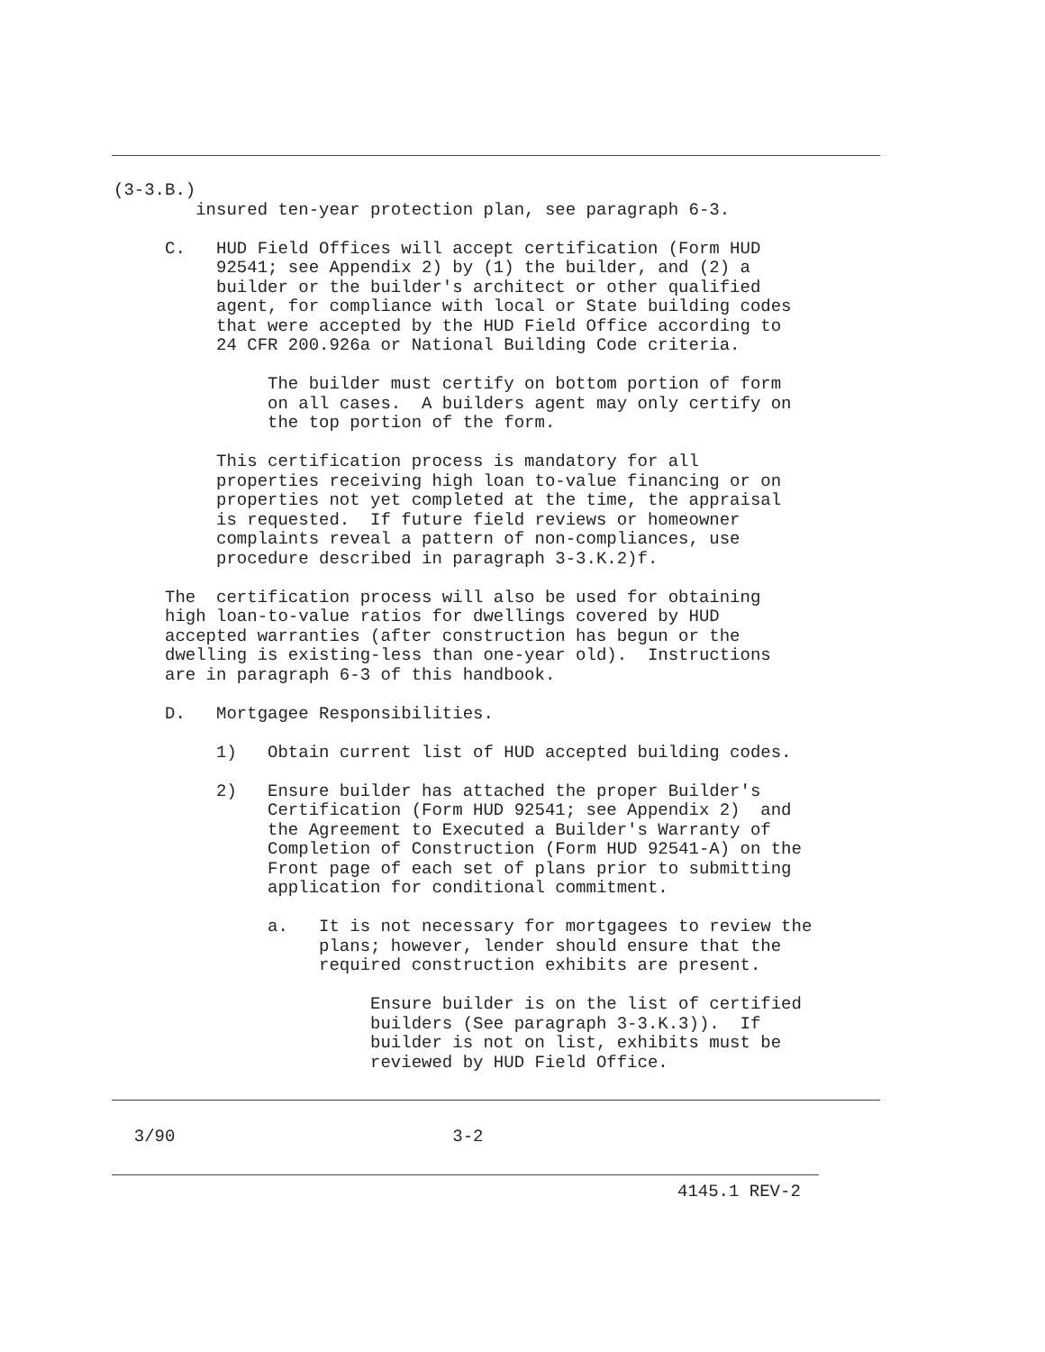(3-3.B.)
        insured ten-year protection plan, see paragraph 6-3.

     C.   HUD Field Offices will accept certification (Form HUD
          92541; see Appendix 2) by (1) the builder, and (2) a
          builder or the builder's architect or other qualified
          agent, for compliance with local or State building codes
          that were accepted by the HUD Field Office according to
          24 CFR 200.926a or National Building Code criteria.

               The builder must certify on bottom portion of form
               on all cases.  A builders agent may only certify on
               the top portion of the form.

          This certification process is mandatory for all
          properties receiving high loan to-value financing or on
          properties not yet completed at the time, the appraisal
          is requested.  If future field reviews or homeowner
          complaints reveal a pattern of non-compliances, use
          procedure described in paragraph 3-3.K.2)f.

     The  certification process will also be used for obtaining
     high loan-to-value ratios for dwellings covered by HUD
     accepted warranties (after construction has begun or the
     dwelling is existing-less than one-year old).  Instructions
     are in paragraph 6-3 of this handbook.

     D.   Mortgagee Responsibilities.

          1)   Obtain current list of HUD accepted building codes.

          2)   Ensure builder has attached the proper Builder's
               Certification (Form HUD 92541; see Appendix 2)  and
               the Agreement to Executed a Builder's Warranty of
               Completion of Construction (Form HUD 92541-A) on the
               Front page of each set of plans prior to submitting
               application for conditional commitment.

               a.   It is not necessary for mortgagees to review the
                    plans; however, lender should ensure that the
                    required construction exhibits are present.

                         Ensure builder is on the list of certified
                         builders (See paragraph 3-3.K.3)).  If
                         builder is not on list, exhibits must be
                         reviewed by HUD Field Office.
  3/90                           3-2
4145.1 REV-2